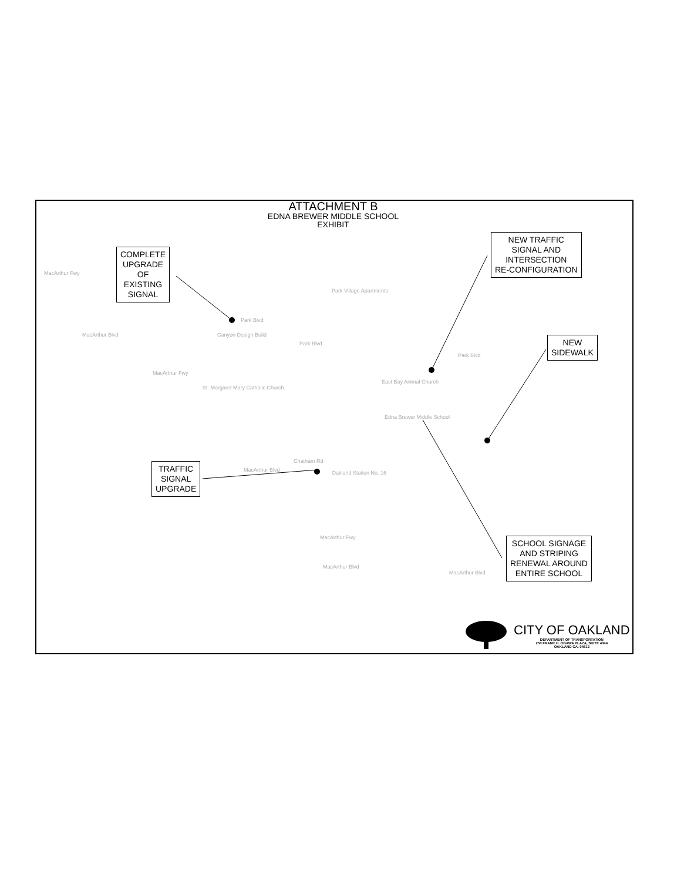ATTACHMENT B
EDNA BREWER MIDDLE SCHOOL
EXHIBIT
COMPLETE
UPGRADE
OF
EXISTING
SIGNAL
NEW TRAFFIC
SIGNAL AND
INTERSECTION
RE-CONFIGURATION
NEW
SIDEWALK
TRAFFIC
SIGNAL
UPGRADE
SCHOOL SIGNAGE
AND STRIPING
RENEWAL AROUND
ENTIRE SCHOOL
MacArthur Fwy
Canyon Design Build
Park Village Apartments
Park Blvd
Park Blvd
East Bay Animal Church
St. Margaret Mary Catholic Church
Edna Brewer Middle School
Oakland Station No. 16
Chatham Rd
MacArthur Fwy
MacArthur Blvd
MacArthur Blvd
MacArthur Blvd
MacArthur Fwy
MacArthur Blvd
Park Blvd
CITY OF OAKLAND
DEPARTMENT OF TRANSPORTATION
250 FRANK H. OGAWA PLAZA, SUITE 4344
OAKLAND CA, 94612